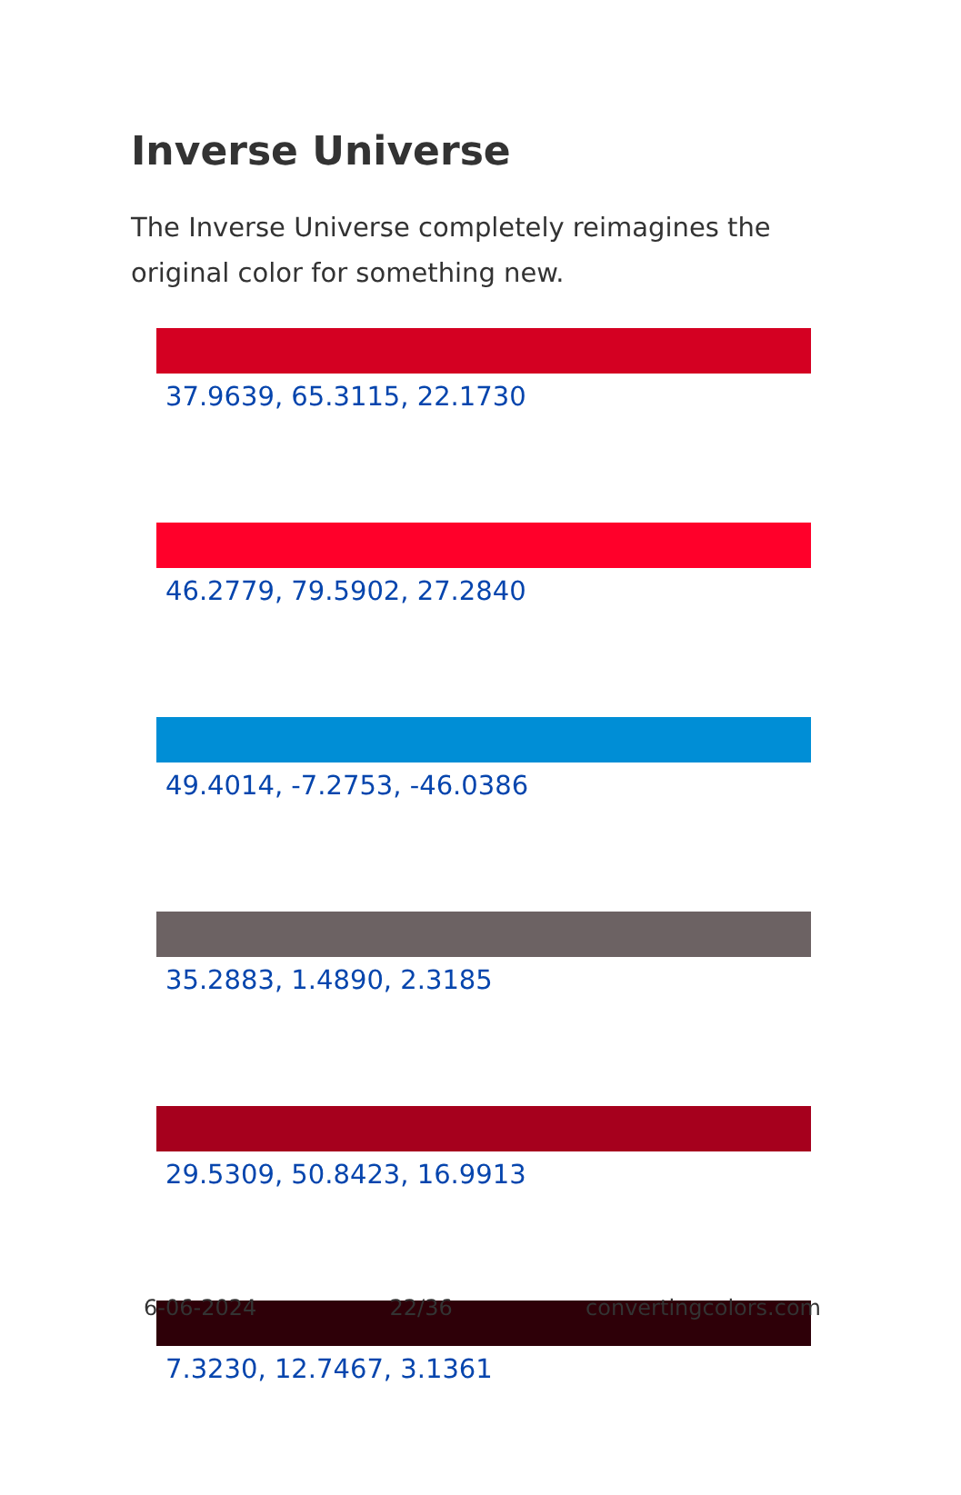Inverse Universe
The Inverse Universe completely reimagines the original color for something new.
37.9639, 65.3115, 22.1730
46.2779, 79.5902, 27.2840
49.4014, -7.2753, -46.0386
35.2883, 1.4890, 2.3185
29.5309, 50.8423, 16.9913
7.3230, 12.7467, 3.1361
6-06-2024 22/36 convertingcolors.com